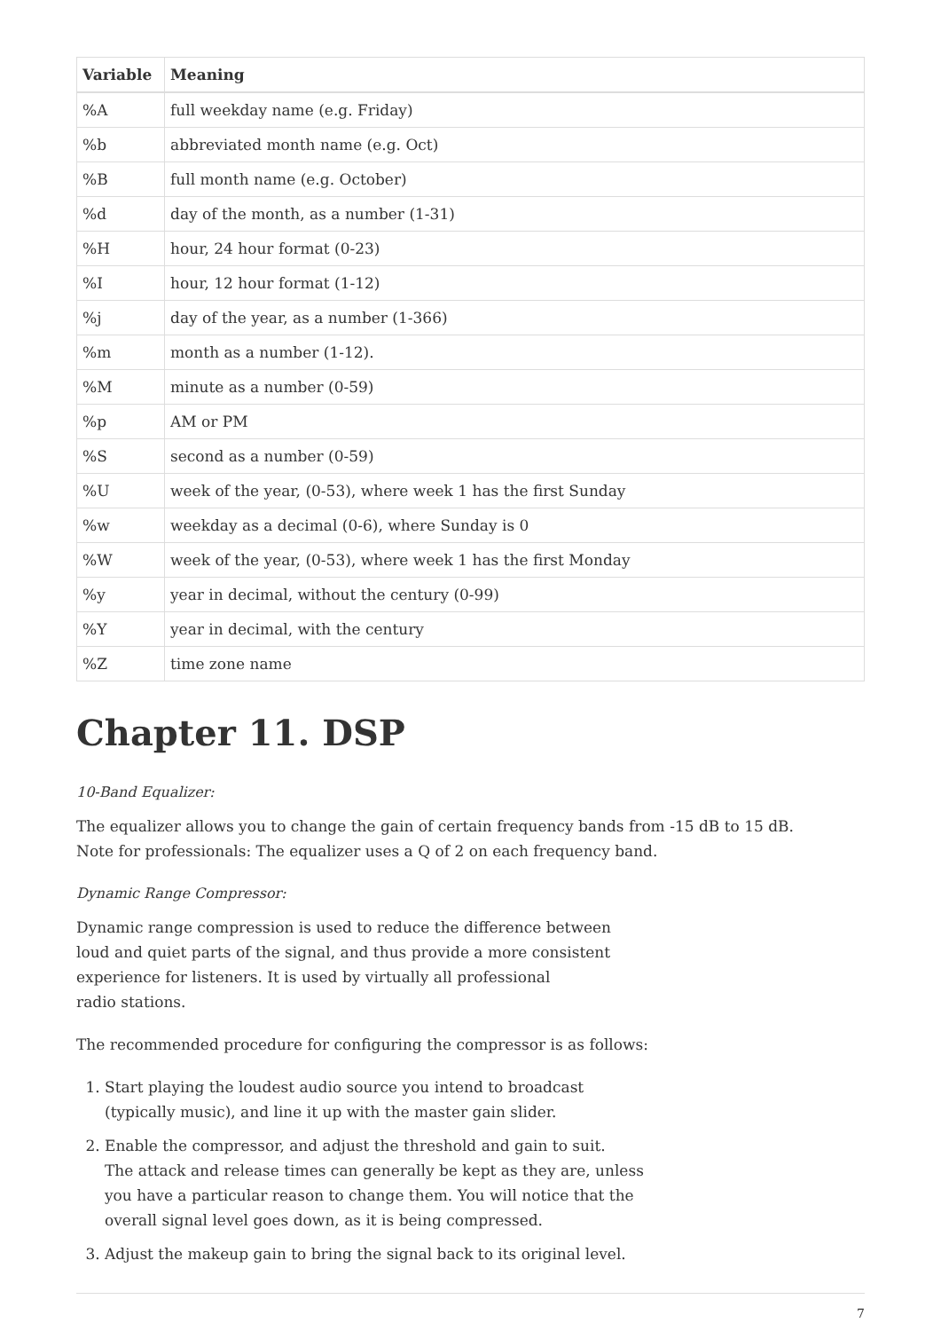| Variable | Meaning |
| --- | --- |
| %A | full weekday name (e.g. Friday) |
| %b | abbreviated month name (e.g. Oct) |
| %B | full month name (e.g. October) |
| %d | day of the month, as a number (1-31) |
| %H | hour, 24 hour format (0-23) |
| %I | hour, 12 hour format (1-12) |
| %j | day of the year, as a number (1-366) |
| %m | month as a number (1-12). |
| %M | minute as a number (0-59) |
| %p | AM or PM |
| %S | second as a number (0-59) |
| %U | week of the year, (0-53), where week 1 has the first Sunday |
| %w | weekday as a decimal (0-6), where Sunday is 0 |
| %W | week of the year, (0-53), where week 1 has the first Monday |
| %y | year in decimal, without the century (0-99) |
| %Y | year in decimal, with the century |
| %Z | time zone name |
Chapter 11. DSP
10-Band Equalizer:
The equalizer allows you to change the gain of certain frequency bands from -15 dB to 15 dB.
Note for professionals: The equalizer uses a Q of 2 on each frequency band.
Dynamic Range Compressor:
Dynamic range compression is used to reduce the difference between
loud and quiet parts of the signal, and thus provide a more consistent
experience for listeners. It is used by virtually all professional
radio stations.
The recommended procedure for configuring the compressor is as follows:
1. Start playing the loudest audio source you intend to broadcast
(typically music), and line it up with the master gain slider.
2. Enable the compressor, and adjust the threshold and gain to suit.
The attack and release times can generally be kept as they are, unless
you have a particular reason to change them. You will notice that the
overall signal level goes down, as it is being compressed.
3. Adjust the makeup gain to bring the signal back to its original level.
7